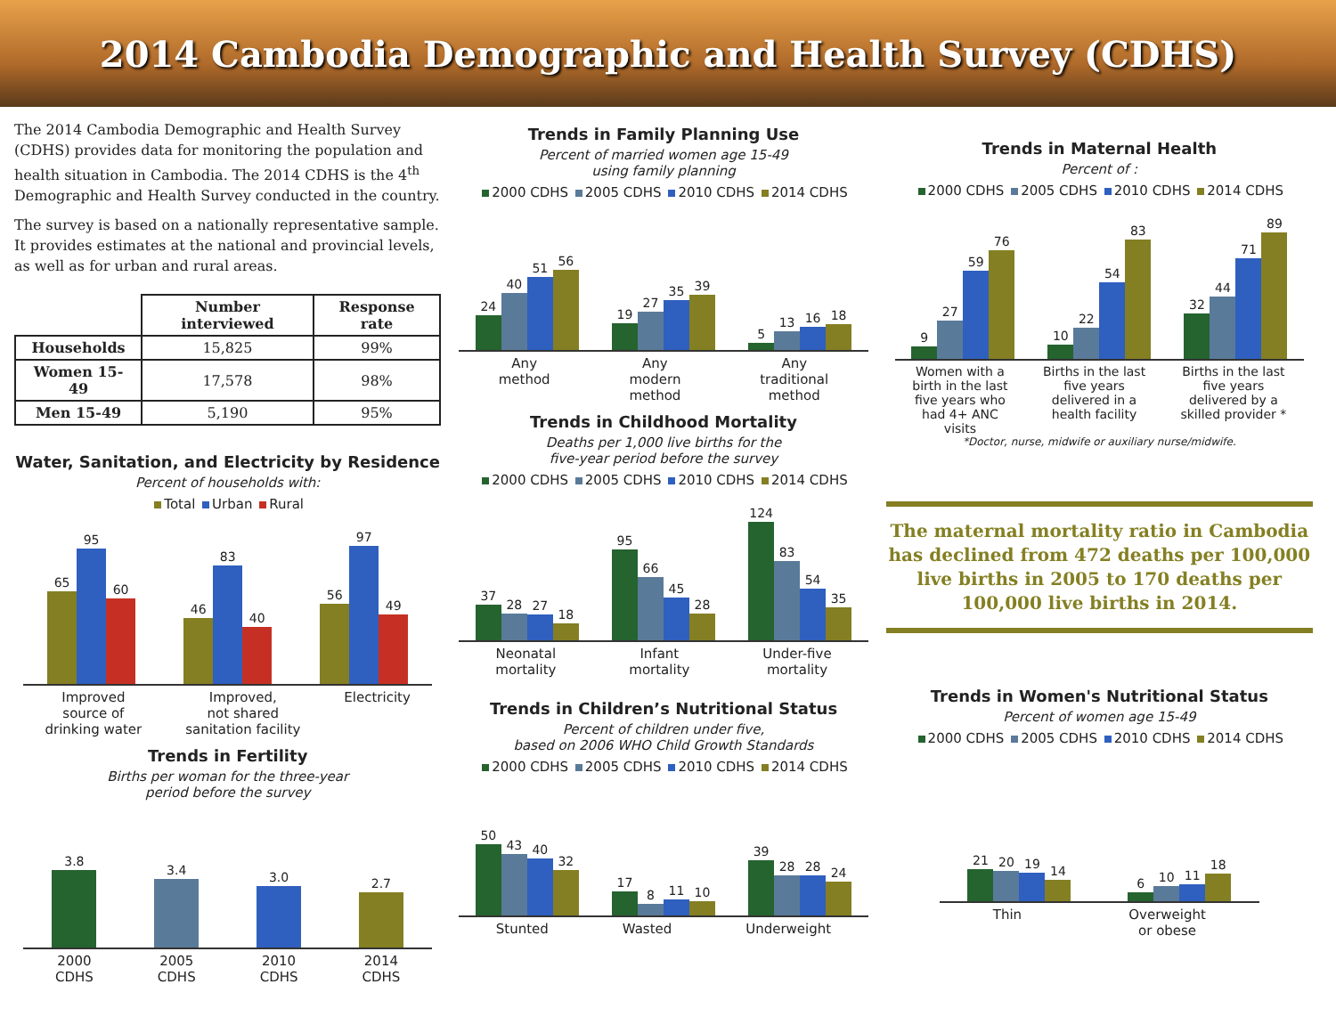2014 Cambodia Demographic and Health Survey (CDHS)
The 2014 Cambodia Demographic and Health Survey (CDHS) provides data for monitoring the population and health situation in Cambodia. The 2014 CDHS is the 4<sup>th</sup> Demographic and Health Survey conducted in the country.
The survey is based on a nationally representative sample. It provides estimates at the national and provincial levels, as well as for urban and rural areas.
| | Number interviewed | Response rate |
| --- | --- | --- |
| Households | 15,825 | 99% |
| Women 15-49 | 17,578 | 98% |
| Men 15-49 | 5,190 | 95% |
Water, Sanitation, and Electricity by Residence
Percent of households with:
Total Urban Rural
65
95
60
46
83
40
56
97
49
Improved
source of
drinking water Improved,
not shared
sanitation facility Electricity
Trends in Fertility
Births per woman for the three-year
period before the survey
3.8
3.4
3.0
2.7
2000
CDHS 2005
CDHS 2010
CDHS 2014
CDHS
Trends in Family Planning Use
Percent of married women age 15-49
using family planning
2000 CDHS 2005 CDHS 2010 CDHS 2014 CDHS
24
40
51
56
19
27
35
39
5
13
16
18
Any
method Any
modern
method Any
traditional
method
Trends in Childhood Mortality
Deaths per 1,000 live births for the
five-year period before the survey
2000 CDHS 2005 CDHS 2010 CDHS 2014 CDHS
37
28
27
18
95
66
45
28
124
83
54
35
Neonatal
mortality Infant
mortality Under-five
mortality
Trends in Children’s Nutritional Status
Percent of children under five,
based on 2006 WHO Child Growth Standards
2000 CDHS 2005 CDHS 2010 CDHS 2014 CDHS
50
43
40
32
17
8
11
10
39
28
28
24
Stunted Wasted Underweight
Trends in Maternal Health
Percent of :
2000 CDHS 2005 CDHS 2010 CDHS 2014 CDHS
9
27
59
76
10
22
54
83
32
44
71
89
Women with a
birth in the last
five years who
had 4+ ANC
visits Births in the last
five years
delivered in a
health facility Births in the last
five years
delivered by a
skilled provider *
*Doctor, nurse, midwife or auxiliary nurse/midwife.
The maternal mortality ratio in Cambodia has declined from 472 deaths per 100,000 live births in 2005 to 170 deaths per 100,000 live births in 2014.
Trends in Women's Nutritional Status
Percent of women age 15-49
2000 CDHS 2005 CDHS 2010 CDHS 2014 CDHS
21
20
19
14
6
10
11
18
Thin Overweight
or obese